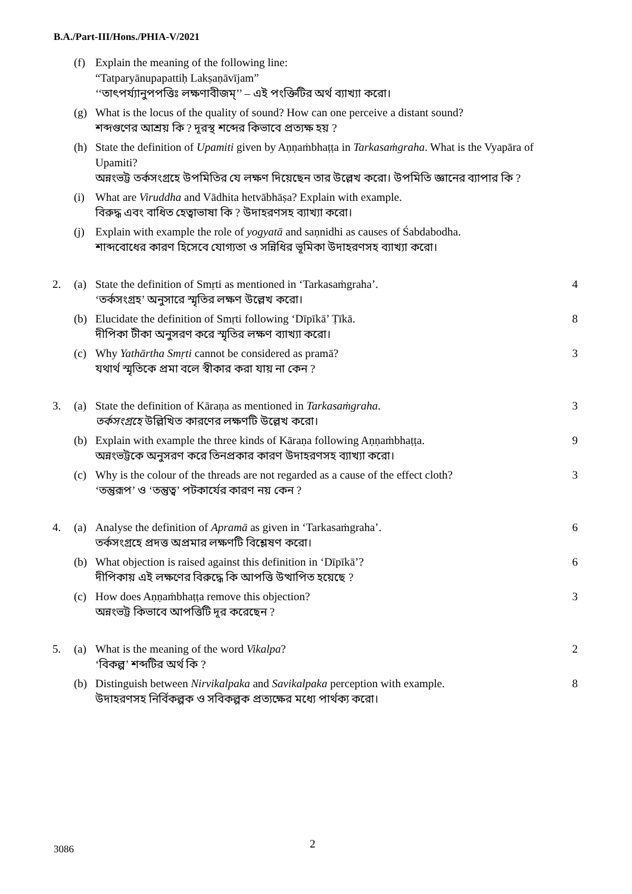B.A./Part-III/Hons./PHIA-V/2021
(f) Explain the meaning of the following line:
“Tatparyānupapattiḥ Lakṣaṇāvījam”
‘‘তাৎপর্য্যানুপপত্তিঃ লক্ষণাবীজম্’’ – এই পংক্তিটির অর্থ ব্যাখ্যা করো।
(g) What is the locus of the quality of sound? How can one perceive a distant sound?
শব্দগুণের আশ্রয় কি ? দূরস্থ শব্দের কিভাবে প্রত্যক্ষ হয় ?
(h) State the definition of Upamiti given by Aṇṇaṁbhaṭṭa in Tarkasaṁgraha. What is the Vyapāra of Upamiti?
অন্নংভট্ট তর্কসংগ্রহে উপমিতির যে লক্ষণ দিয়েছেন তার উল্লেখ করো। উপমিতি জ্ঞানের ব্যাপার কি ?
(i) What are Viruddha and Vādhita hetvābhāṣa? Explain with example.
বিরুদ্ধ এবং বাধিত হেত্বাভাষা কি ? উদাহরণসহ ব্যাখ্যা করো।
(j) Explain with example the role of yogyatā and saṇnidhi as causes of Śabdabodha.
শাব্দবোধের কারণ হিসেবে যোগ্যতা ও সন্নিধির ভূমিকা উদাহরণসহ ব্যাখ্যা করো।
2. (a) State the definition of Smṛti as mentioned in ‘Tarkasaṁgraha’.
‘তর্কসংগ্রহ’ অনুসারে স্মৃতির লক্ষণ উল্লেখ করো।
4
(b) Elucidate the definition of Smṛti following ‘Dīpīkā’ Ṭīkā.
দীপিকা টীকা অনুসরণ করে স্মৃতির লক্ষণ ব্যাখ্যা করো।
8
(c) Why Yathārtha Smṛti cannot be considered as pramā?
যথার্থ স্মৃতিকে প্রমা বলে স্বীকার করা যায় না কেন ?
3
3. (a) State the definition of Kāraṇa as mentioned in Tarkasaṁgraha.
তর্কসংগ্রহে উল্লিখিত কারণের লক্ষণটি উল্লেখ করো।
3
(b) Explain with example the three kinds of Kāraṇa following Aṇṇaṁbhaṭṭa.
অন্নংভট্টকে অনুসরণ করে তিনপ্রকার কারণ উদাহরণসহ ব্যাখ্যা করো।
9
(c) Why is the colour of the threads are not regarded as a cause of the effect cloth?
‘তন্তুরূপ’ ও ‘তন্তুত্ব’ পটকার্যের কারণ নয় কেন ?
3
4. (a) Analyse the definition of Apramā as given in ‘Tarkasaṁgraha’.
তর্কসংগ্রহে প্রদত্ত অপ্রমার লক্ষণটি বিশ্লেষণ করো।
6
(b) What objection is raised against this definition in ‘Dīpīkā’?
দীপিকায় এই লক্ষণের বিরুদ্ধে কি আপত্তি উত্থাপিত হয়েছে ?
6
(c) How does Aṇṇaṁbhaṭṭa remove this objection?
অন্নংভট্ট কিভাবে আপত্তিটি দূর করেছেন ?
3
5. (a) What is the meaning of the word Vikalpa?
‘বিকল্প’ শব্দটির অর্থ কি ?
2
(b) Distinguish between Nirvikalpaka and Savikalpaka perception with example.
উদাহরণসহ নির্বিকল্পক ও সবিকল্পক প্রত্যক্ষের মধ্যে পার্থক্য করো।
8
2
3086